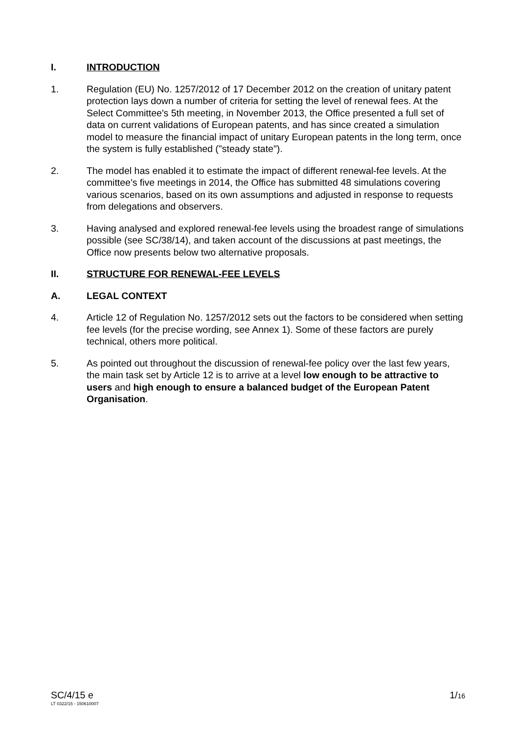I. INTRODUCTION
1. Regulation (EU) No. 1257/2012 of 17 December 2012 on the creation of unitary patent protection lays down a number of criteria for setting the level of renewal fees. At the Select Committee's 5th meeting, in November 2013, the Office presented a full set of data on current validations of European patents, and has since created a simulation model to measure the financial impact of unitary European patents in the long term, once the system is fully established ("steady state").
2. The model has enabled it to estimate the impact of different renewal-fee levels. At the committee's five meetings in 2014, the Office has submitted 48 simulations covering various scenarios, based on its own assumptions and adjusted in response to requests from delegations and observers.
3. Having analysed and explored renewal-fee levels using the broadest range of simulations possible (see SC/38/14), and taken account of the discussions at past meetings, the Office now presents below two alternative proposals.
II. STRUCTURE FOR RENEWAL-FEE LEVELS
A. LEGAL CONTEXT
4. Article 12 of Regulation No. 1257/2012 sets out the factors to be considered when setting fee levels (for the precise wording, see Annex 1). Some of these factors are purely technical, others more political.
5. As pointed out throughout the discussion of renewal-fee policy over the last few years, the main task set by Article 12 is to arrive at a level low enough to be attractive to users and high enough to ensure a balanced budget of the European Patent Organisation.
SC/4/15 e
LT 0322/15 - 150610007
1/16